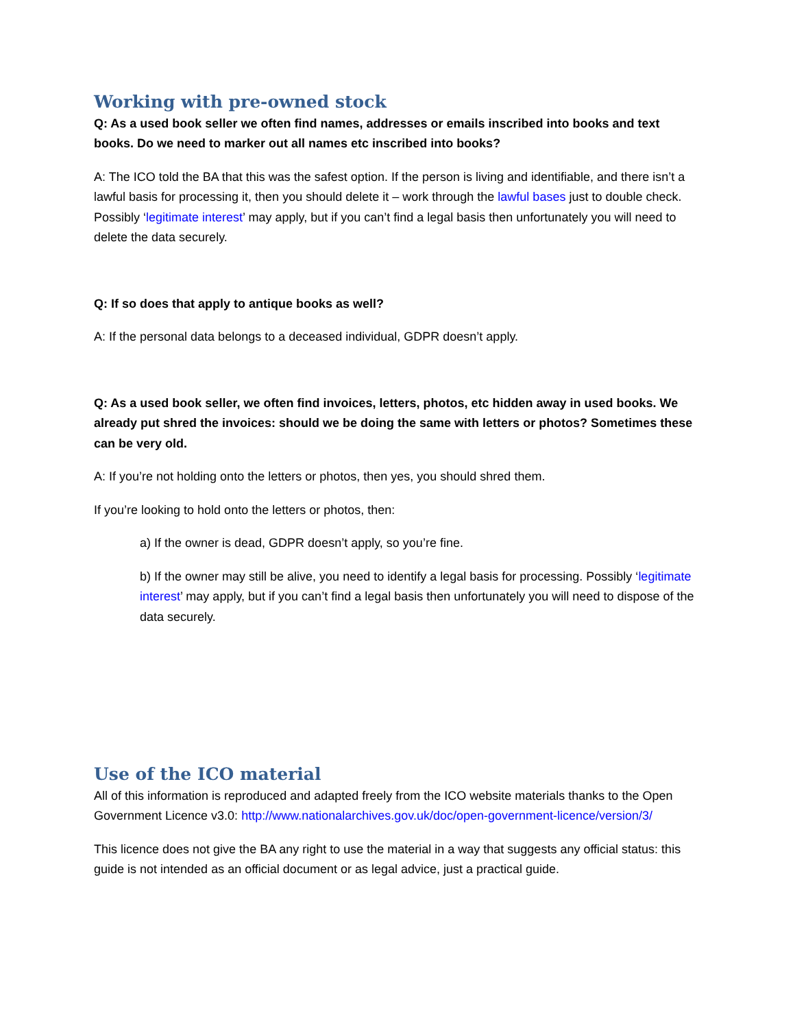Working with pre-owned stock
Q: As a used book seller we often find names, addresses or emails inscribed into books and text books. Do we need to marker out all names etc inscribed into books?
A: The ICO told the BA that this was the safest option. If the person is living and identifiable, and there isn’t a lawful basis for processing it, then you should delete it – work through the lawful bases just to double check. Possibly ‘legitimate interest’ may apply, but if you can’t find a legal basis then unfortunately you will need to delete the data securely.
Q: If so does that apply to antique books as well?
A: If the personal data belongs to a deceased individual, GDPR doesn’t apply.
Q: As a used book seller, we often find invoices, letters, photos, etc hidden away in used books. We already put shred the invoices: should we be doing the same with letters or photos? Sometimes these can be very old.
A: If you’re not holding onto the letters or photos, then yes, you should shred them.
If you’re looking to hold onto the letters or photos, then:
a) If the owner is dead, GDPR doesn’t apply, so you’re fine.
b) If the owner may still be alive, you need to identify a legal basis for processing. Possibly ‘legitimate interest’ may apply, but if you can’t find a legal basis then unfortunately you will need to dispose of the data securely.
Use of the ICO material
All of this information is reproduced and adapted freely from the ICO website materials thanks to the Open Government Licence v3.0: http://www.nationalarchives.gov.uk/doc/open-government-licence/version/3/
This licence does not give the BA any right to use the material in a way that suggests any official status: this guide is not intended as an official document or as legal advice, just a practical guide.